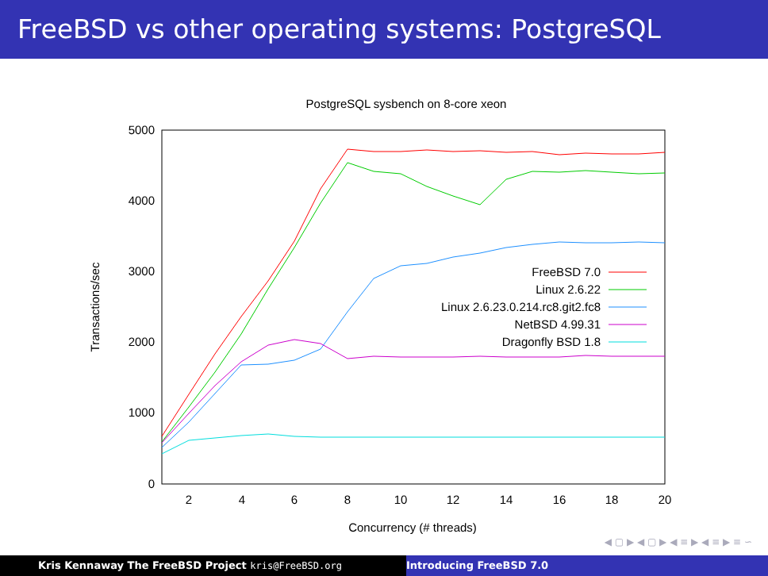FreeBSD vs other operating systems: PostgreSQL
PostgreSQL sysbench on 8-core xeon
5000
4000
3000
2000
1000
0
2
4
6
8
10
12
14
16
18
20
Concurrency (# threads)
Transactions/sec
FreeBSD 7.0
Linux 2.6.22
Linux 2.6.23.0.214.rc8.git2.fc8
NetBSD 4.99.31
Dragonfly BSD 1.8
◀ ▢ ▶ ◀ ▢ ▶ ◀ ≡ ▶ ◀ ≡ ▶ ≡ ∽
Kris Kennaway The FreeBSD Project kris@FreeBSD.org Introducing FreeBSD 7.0